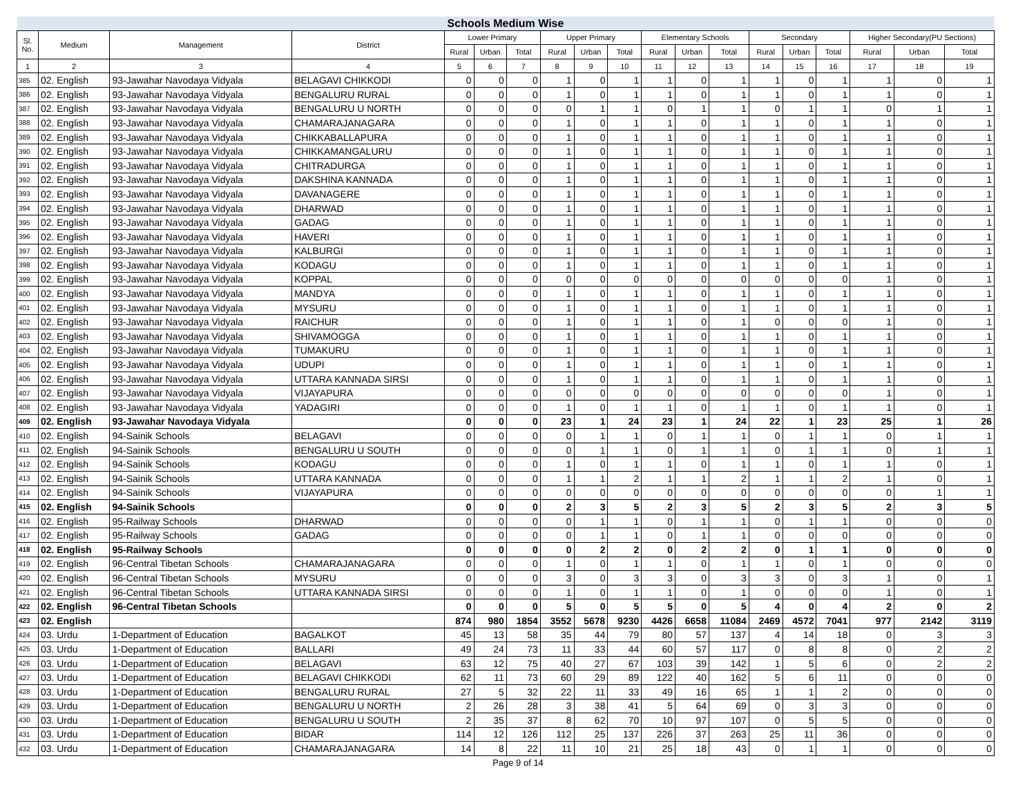| Schools Medium Wise | | | | | | | | | | | | | | | | | | |
| --- | --- | --- | --- | --- | --- | --- | --- | --- | --- | --- | --- | --- | --- | --- | --- | --- | --- | --- |
| Sl. No. | Medium | Management | District | Lower Primary | | | Upper Primary | | | Elementary Schools | | | Secondary | | | Higher Secondary(PU Sections) | | |
| | | | | Rural | Urban | Total | Rural | Urban | Total | Rural | Urban | Total | Rural | Urban | Total | Rural | Urban | Total |
| 1 | 2 | 3 | 4 | 5 | 6 | 7 | 8 | 9 | 10 | 11 | 12 | 13 | 14 | 15 | 16 | 17 | 18 | 19 |
| 385 | 02. English | 93-Jawahar Navodaya Vidyala | BELAGAVI CHIKKODI | 0 | 0 | 0 | 1 | 0 | 1 | 1 | 0 | 1 | 1 | 0 | 1 | 1 | 0 | 1 |
| 386 | 02. English | 93-Jawahar Navodaya Vidyala | BENGALURU RURAL | 0 | 0 | 0 | 1 | 0 | 1 | 1 | 0 | 1 | 1 | 0 | 1 | 1 | 0 | 1 |
| 387 | 02. English | 93-Jawahar Navodaya Vidyala | BENGALURU U NORTH | 0 | 0 | 0 | 0 | 1 | 1 | 0 | 1 | 1 | 0 | 1 | 1 | 0 | 1 | 1 |
| 388 | 02. English | 93-Jawahar Navodaya Vidyala | CHAMARAJANAGARA | 0 | 0 | 0 | 1 | 0 | 1 | 1 | 0 | 1 | 1 | 0 | 1 | 1 | 0 | 1 |
| 389 | 02. English | 93-Jawahar Navodaya Vidyala | CHIKKABALLAPURA | 0 | 0 | 0 | 1 | 0 | 1 | 1 | 0 | 1 | 1 | 0 | 1 | 1 | 0 | 1 |
| 390 | 02. English | 93-Jawahar Navodaya Vidyala | CHIKKAMANGALURU | 0 | 0 | 0 | 1 | 0 | 1 | 1 | 0 | 1 | 1 | 0 | 1 | 1 | 0 | 1 |
| 391 | 02. English | 93-Jawahar Navodaya Vidyala | CHITRADURGA | 0 | 0 | 0 | 1 | 0 | 1 | 1 | 0 | 1 | 1 | 0 | 1 | 1 | 0 | 1 |
| 392 | 02. English | 93-Jawahar Navodaya Vidyala | DAKSHINA KANNADA | 0 | 0 | 0 | 1 | 0 | 1 | 1 | 0 | 1 | 1 | 0 | 1 | 1 | 0 | 1 |
| 393 | 02. English | 93-Jawahar Navodaya Vidyala | DAVANAGERE | 0 | 0 | 0 | 1 | 0 | 1 | 1 | 0 | 1 | 1 | 0 | 1 | 1 | 0 | 1 |
| 394 | 02. English | 93-Jawahar Navodaya Vidyala | DHARWAD | 0 | 0 | 0 | 1 | 0 | 1 | 1 | 0 | 1 | 1 | 0 | 1 | 1 | 0 | 1 |
| 395 | 02. English | 93-Jawahar Navodaya Vidyala | GADAG | 0 | 0 | 0 | 1 | 0 | 1 | 1 | 0 | 1 | 1 | 0 | 1 | 1 | 0 | 1 |
| 396 | 02. English | 93-Jawahar Navodaya Vidyala | HAVERI | 0 | 0 | 0 | 1 | 0 | 1 | 1 | 0 | 1 | 1 | 0 | 1 | 1 | 0 | 1 |
| 397 | 02. English | 93-Jawahar Navodaya Vidyala | KALBURGI | 0 | 0 | 0 | 1 | 0 | 1 | 1 | 0 | 1 | 1 | 0 | 1 | 1 | 0 | 1 |
| 398 | 02. English | 93-Jawahar Navodaya Vidyala | KODAGU | 0 | 0 | 0 | 1 | 0 | 1 | 1 | 0 | 1 | 1 | 0 | 1 | 1 | 0 | 1 |
| 399 | 02. English | 93-Jawahar Navodaya Vidyala | KOPPAL | 0 | 0 | 0 | 0 | 0 | 0 | 0 | 0 | 0 | 0 | 0 | 0 | 1 | 0 | 1 |
| 400 | 02. English | 93-Jawahar Navodaya Vidyala | MANDYA | 0 | 0 | 0 | 1 | 0 | 1 | 1 | 0 | 1 | 1 | 0 | 1 | 1 | 0 | 1 |
| 401 | 02. English | 93-Jawahar Navodaya Vidyala | MYSURU | 0 | 0 | 0 | 1 | 0 | 1 | 1 | 0 | 1 | 1 | 0 | 1 | 1 | 0 | 1 |
| 402 | 02. English | 93-Jawahar Navodaya Vidyala | RAICHUR | 0 | 0 | 0 | 1 | 0 | 1 | 1 | 0 | 1 | 0 | 0 | 0 | 1 | 0 | 1 |
| 403 | 02. English | 93-Jawahar Navodaya Vidyala | SHIVAMOGGA | 0 | 0 | 0 | 1 | 0 | 1 | 1 | 0 | 1 | 1 | 0 | 1 | 1 | 0 | 1 |
| 404 | 02. English | 93-Jawahar Navodaya Vidyala | TUMAKURU | 0 | 0 | 0 | 1 | 0 | 1 | 1 | 0 | 1 | 1 | 0 | 1 | 1 | 0 | 1 |
| 405 | 02. English | 93-Jawahar Navodaya Vidyala | UDUPI | 0 | 0 | 0 | 1 | 0 | 1 | 1 | 0 | 1 | 1 | 0 | 1 | 1 | 0 | 1 |
| 406 | 02. English | 93-Jawahar Navodaya Vidyala | UTTARA KANNADA SIRSI | 0 | 0 | 0 | 1 | 0 | 1 | 1 | 0 | 1 | 1 | 0 | 1 | 1 | 0 | 1 |
| 407 | 02. English | 93-Jawahar Navodaya Vidyala | VIJAYAPURA | 0 | 0 | 0 | 0 | 0 | 0 | 0 | 0 | 0 | 0 | 0 | 0 | 1 | 0 | 1 |
| 408 | 02. English | 93-Jawahar Navodaya Vidyala | YADAGIRI | 0 | 0 | 0 | 1 | 0 | 1 | 1 | 0 | 1 | 1 | 0 | 1 | 1 | 0 | 1 |
| 409 | 02. English | 93-Jawahar Navodaya Vidyala | | 0 | 0 | 0 | 23 | 1 | 24 | 23 | 1 | 24 | 22 | 1 | 23 | 25 | 1 | 26 |
| 410 | 02. English | 94-Sainik Schools | BELAGAVI | 0 | 0 | 0 | 0 | 1 | 1 | 0 | 1 | 1 | 0 | 1 | 1 | 0 | 1 | 1 |
| 411 | 02. English | 94-Sainik Schools | BENGALURU U SOUTH | 0 | 0 | 0 | 0 | 1 | 1 | 0 | 1 | 1 | 0 | 1 | 1 | 0 | 1 | 1 |
| 412 | 02. English | 94-Sainik Schools | KODAGU | 0 | 0 | 0 | 1 | 0 | 1 | 1 | 0 | 1 | 1 | 0 | 1 | 1 | 0 | 1 |
| 413 | 02. English | 94-Sainik Schools | UTTARA KANNADA | 0 | 0 | 0 | 1 | 1 | 2 | 1 | 1 | 2 | 1 | 1 | 2 | 1 | 0 | 1 |
| 414 | 02. English | 94-Sainik Schools | VIJAYAPURA | 0 | 0 | 0 | 0 | 0 | 0 | 0 | 0 | 0 | 0 | 0 | 0 | 0 | 1 | 1 |
| 415 | 02. English | 94-Sainik Schools | | 0 | 0 | 0 | 2 | 3 | 5 | 2 | 3 | 5 | 2 | 3 | 5 | 2 | 3 | 5 |
| 416 | 02. English | 95-Railway Schools | DHARWAD | 0 | 0 | 0 | 0 | 1 | 1 | 0 | 1 | 1 | 0 | 1 | 1 | 0 | 0 | 0 |
| 417 | 02. English | 95-Railway Schools | GADAG | 0 | 0 | 0 | 0 | 1 | 1 | 0 | 1 | 1 | 0 | 0 | 0 | 0 | 0 | 0 |
| 418 | 02. English | 95-Railway Schools | | 0 | 0 | 0 | 0 | 2 | 2 | 0 | 2 | 2 | 0 | 1 | 1 | 0 | 0 | 0 |
| 419 | 02. English | 96-Central Tibetan Schools | CHAMARAJANAGARA | 0 | 0 | 0 | 1 | 0 | 1 | 1 | 0 | 1 | 1 | 0 | 1 | 0 | 0 | 0 |
| 420 | 02. English | 96-Central Tibetan Schools | MYSURU | 0 | 0 | 0 | 3 | 0 | 3 | 3 | 0 | 3 | 3 | 0 | 3 | 1 | 0 | 1 |
| 421 | 02. English | 96-Central Tibetan Schools | UTTARA KANNADA SIRSI | 0 | 0 | 0 | 1 | 0 | 1 | 1 | 0 | 1 | 0 | 0 | 0 | 1 | 0 | 1 |
| 422 | 02. English | 96-Central Tibetan Schools | | 0 | 0 | 0 | 5 | 0 | 5 | 5 | 0 | 5 | 4 | 0 | 4 | 2 | 0 | 2 |
| 423 | 02. English | | | 874 | 980 | 1854 | 3552 | 5678 | 9230 | 4426 | 6658 | 11084 | 2469 | 4572 | 7041 | 977 | 2142 | 3119 |
| 424 | 03. Urdu | 1-Department of Education | BAGALKOT | 45 | 13 | 58 | 35 | 44 | 79 | 80 | 57 | 137 | 4 | 14 | 18 | 0 | 3 | 3 |
| 425 | 03. Urdu | 1-Department of Education | BALLARI | 49 | 24 | 73 | 11 | 33 | 44 | 60 | 57 | 117 | 0 | 8 | 8 | 0 | 2 | 2 |
| 426 | 03. Urdu | 1-Department of Education | BELAGAVI | 63 | 12 | 75 | 40 | 27 | 67 | 103 | 39 | 142 | 1 | 5 | 6 | 0 | 2 | 2 |
| 427 | 03. Urdu | 1-Department of Education | BELAGAVI CHIKKODI | 62 | 11 | 73 | 60 | 29 | 89 | 122 | 40 | 162 | 5 | 6 | 11 | 0 | 0 | 0 |
| 428 | 03. Urdu | 1-Department of Education | BENGALURU RURAL | 27 | 5 | 32 | 22 | 11 | 33 | 49 | 16 | 65 | 1 | 1 | 2 | 0 | 0 | 0 |
| 429 | 03. Urdu | 1-Department of Education | BENGALURU U NORTH | 2 | 26 | 28 | 3 | 38 | 41 | 5 | 64 | 69 | 0 | 3 | 3 | 0 | 0 | 0 |
| 430 | 03. Urdu | 1-Department of Education | BENGALURU U SOUTH | 2 | 35 | 37 | 8 | 62 | 70 | 10 | 97 | 107 | 0 | 5 | 5 | 0 | 0 | 0 |
| 431 | 03. Urdu | 1-Department of Education | BIDAR | 114 | 12 | 126 | 112 | 25 | 137 | 226 | 37 | 263 | 25 | 11 | 36 | 0 | 0 | 0 |
| 432 | 03. Urdu | 1-Department of Education | CHAMARAJANAGARA | 14 | 8 | 22 | 11 | 10 | 21 | 25 | 18 | 43 | 0 | 1 | 1 | 0 | 0 | 0 |
Page 9 of 14